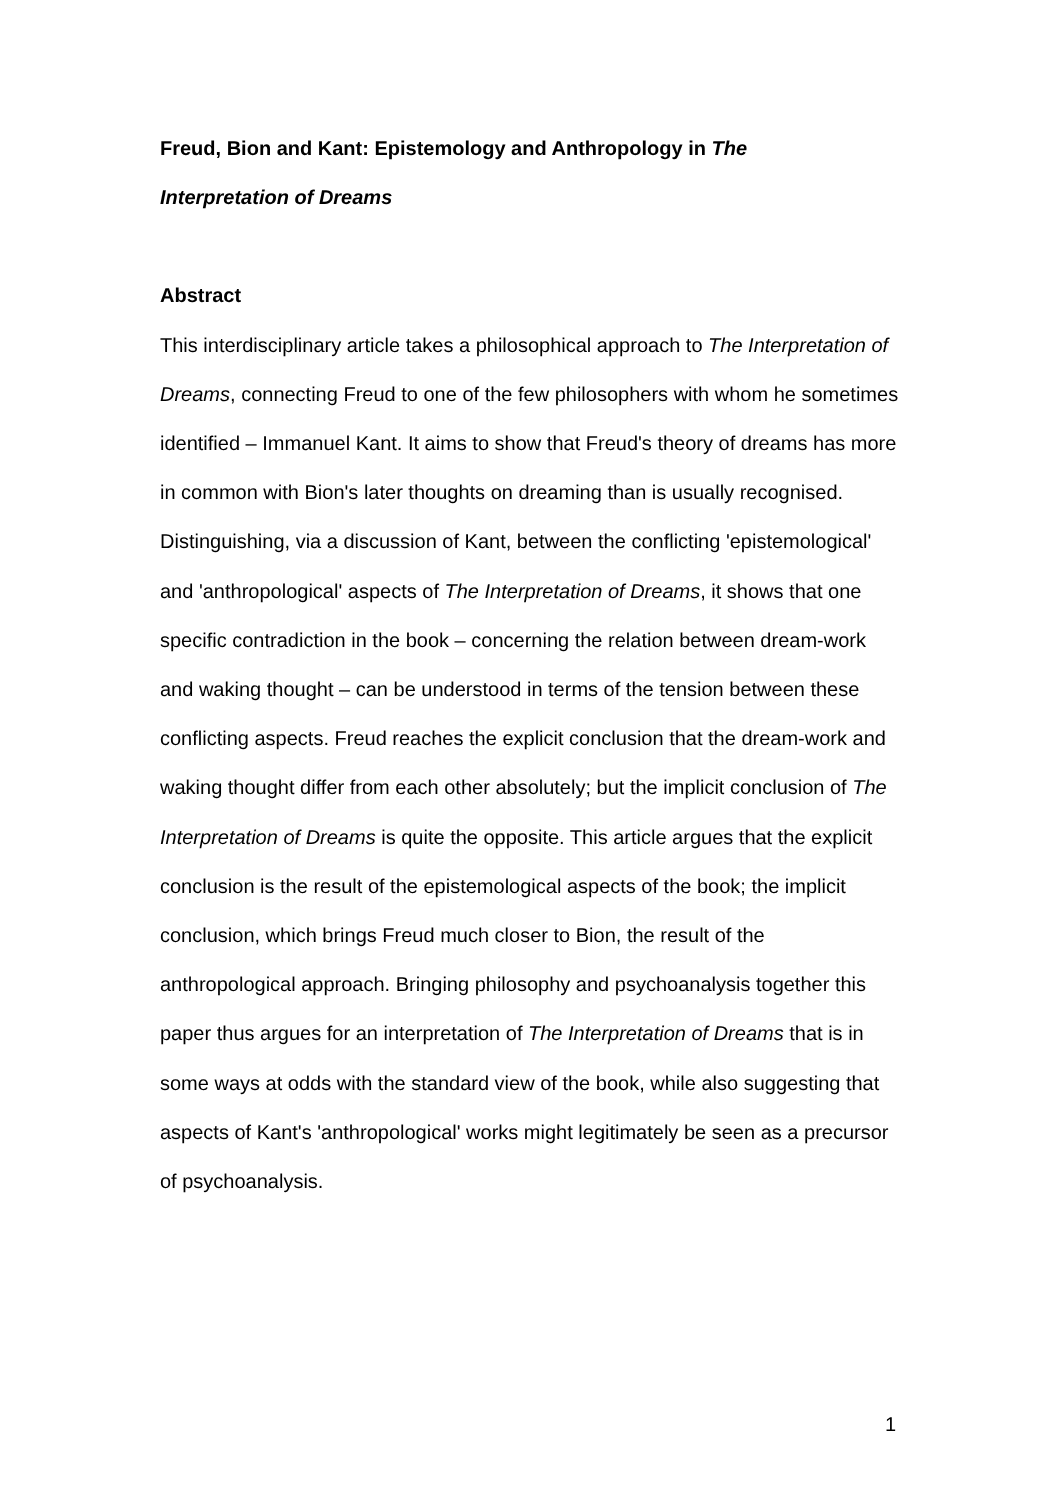Freud, Bion and Kant: Epistemology and Anthropology in The
Interpretation of Dreams
Abstract
This interdisciplinary article takes a philosophical approach to The Interpretation of Dreams, connecting Freud to one of the few philosophers with whom he sometimes identified – Immanuel Kant. It aims to show that Freud's theory of dreams has more in common with Bion's later thoughts on dreaming than is usually recognised. Distinguishing, via a discussion of Kant, between the conflicting 'epistemological' and 'anthropological' aspects of The Interpretation of Dreams, it shows that one specific contradiction in the book – concerning the relation between dream-work and waking thought – can be understood in terms of the tension between these conflicting aspects. Freud reaches the explicit conclusion that the dream-work and waking thought differ from each other absolutely; but the implicit conclusion of The Interpretation of Dreams is quite the opposite. This article argues that the explicit conclusion is the result of the epistemological aspects of the book; the implicit conclusion, which brings Freud much closer to Bion, the result of the anthropological approach. Bringing philosophy and psychoanalysis together this paper thus argues for an interpretation of The Interpretation of Dreams that is in some ways at odds with the standard view of the book, while also suggesting that aspects of Kant's 'anthropological' works might legitimately be seen as a precursor of psychoanalysis.
1